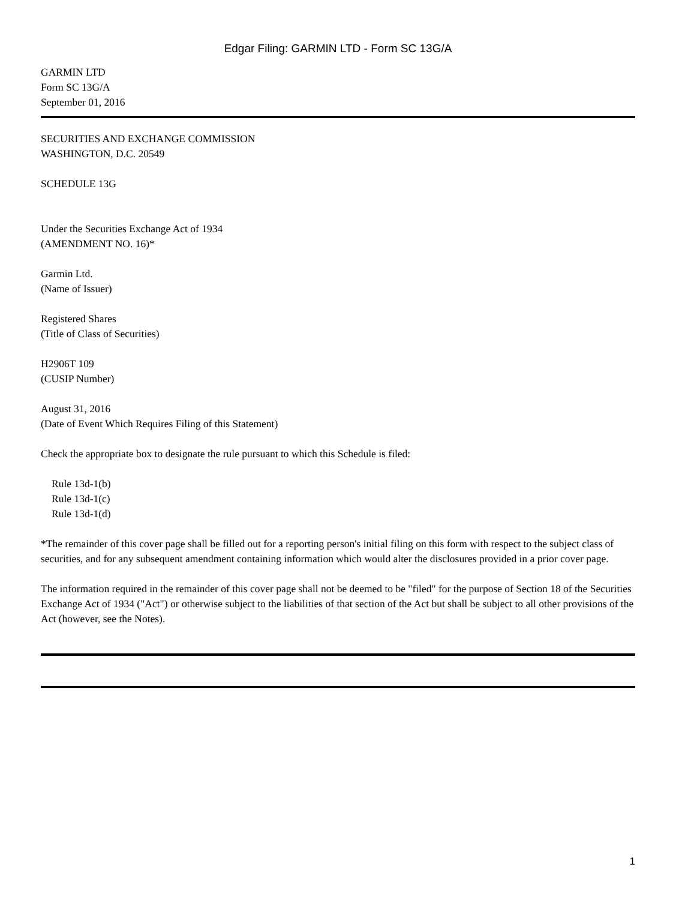Edgar Filing: GARMIN LTD - Form SC 13G/A
GARMIN LTD
Form SC 13G/A
September 01, 2016
SECURITIES AND EXCHANGE COMMISSION
WASHINGTON, D.C. 20549
SCHEDULE 13G
Under the Securities Exchange Act of 1934
(AMENDMENT NO. 16)*
Garmin Ltd.
(Name of Issuer)
Registered Shares
(Title of Class of Securities)
H2906T 109
(CUSIP Number)
August 31, 2016
(Date of Event Which Requires Filing of this Statement)
Check the appropriate box to designate the rule pursuant to which this Schedule is filed:
Rule 13d-1(b)
Rule 13d-1(c)
Rule 13d-1(d)
*The remainder of this cover page shall be filled out for a reporting person's initial filing on this form with respect to the subject class of securities, and for any subsequent amendment containing information which would alter the disclosures provided in a prior cover page.
The information required in the remainder of this cover page shall not be deemed to be "filed" for the purpose of Section 18 of the Securities Exchange Act of 1934 ("Act") or otherwise subject to the liabilities of that section of the Act but shall be subject to all other provisions of the Act (however, see the Notes).
1